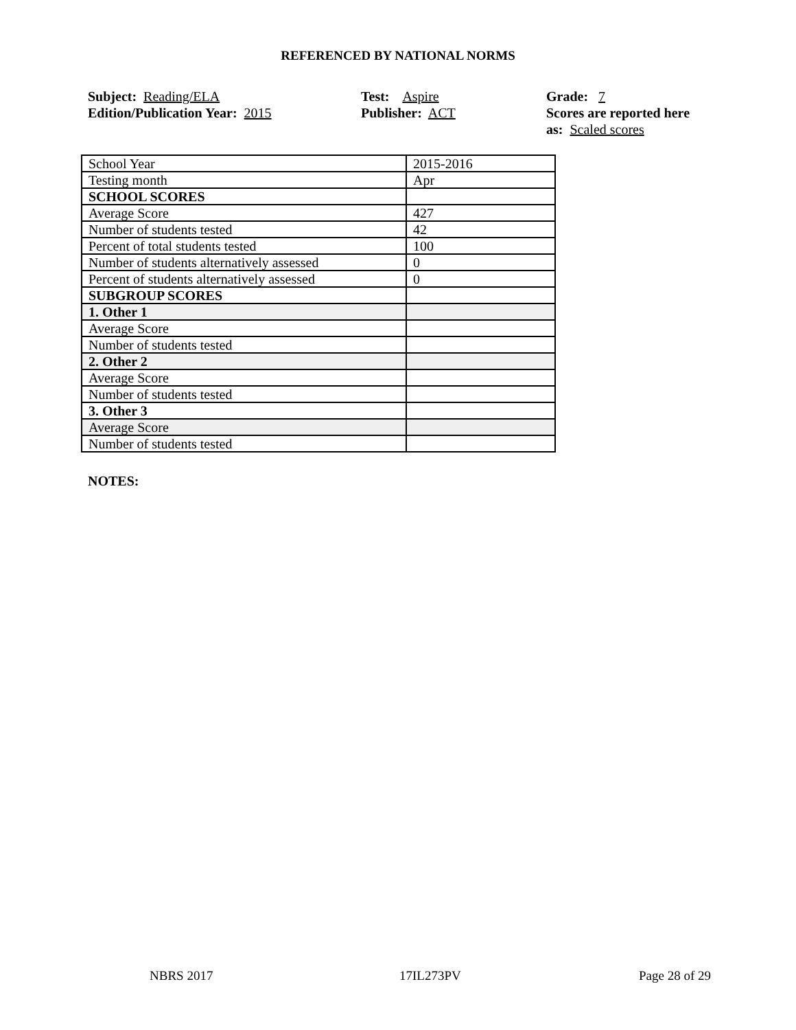REFERENCED BY NATIONAL NORMS
Subject: Reading/ELA
Edition/Publication Year: 2015
Test: Aspire
Publisher: ACT
Grade: 7
Scores are reported here as: Scaled scores
| School Year | 2015-2016 |
| Testing month | Apr |
| SCHOOL SCORES | |
| Average Score | 427 |
| Number of students tested | 42 |
| Percent of total students tested | 100 |
| Number of students alternatively assessed | 0 |
| Percent of students alternatively assessed | 0 |
| SUBGROUP SCORES | |
| 1. Other 1 | |
| Average Score | |
| Number of students tested | |
| 2. Other 2 | |
| Average Score | |
| Number of students tested | |
| 3. Other 3 | |
| Average Score | |
| Number of students tested | |
NOTES:
NBRS 2017 17IL273PV Page 28 of 29